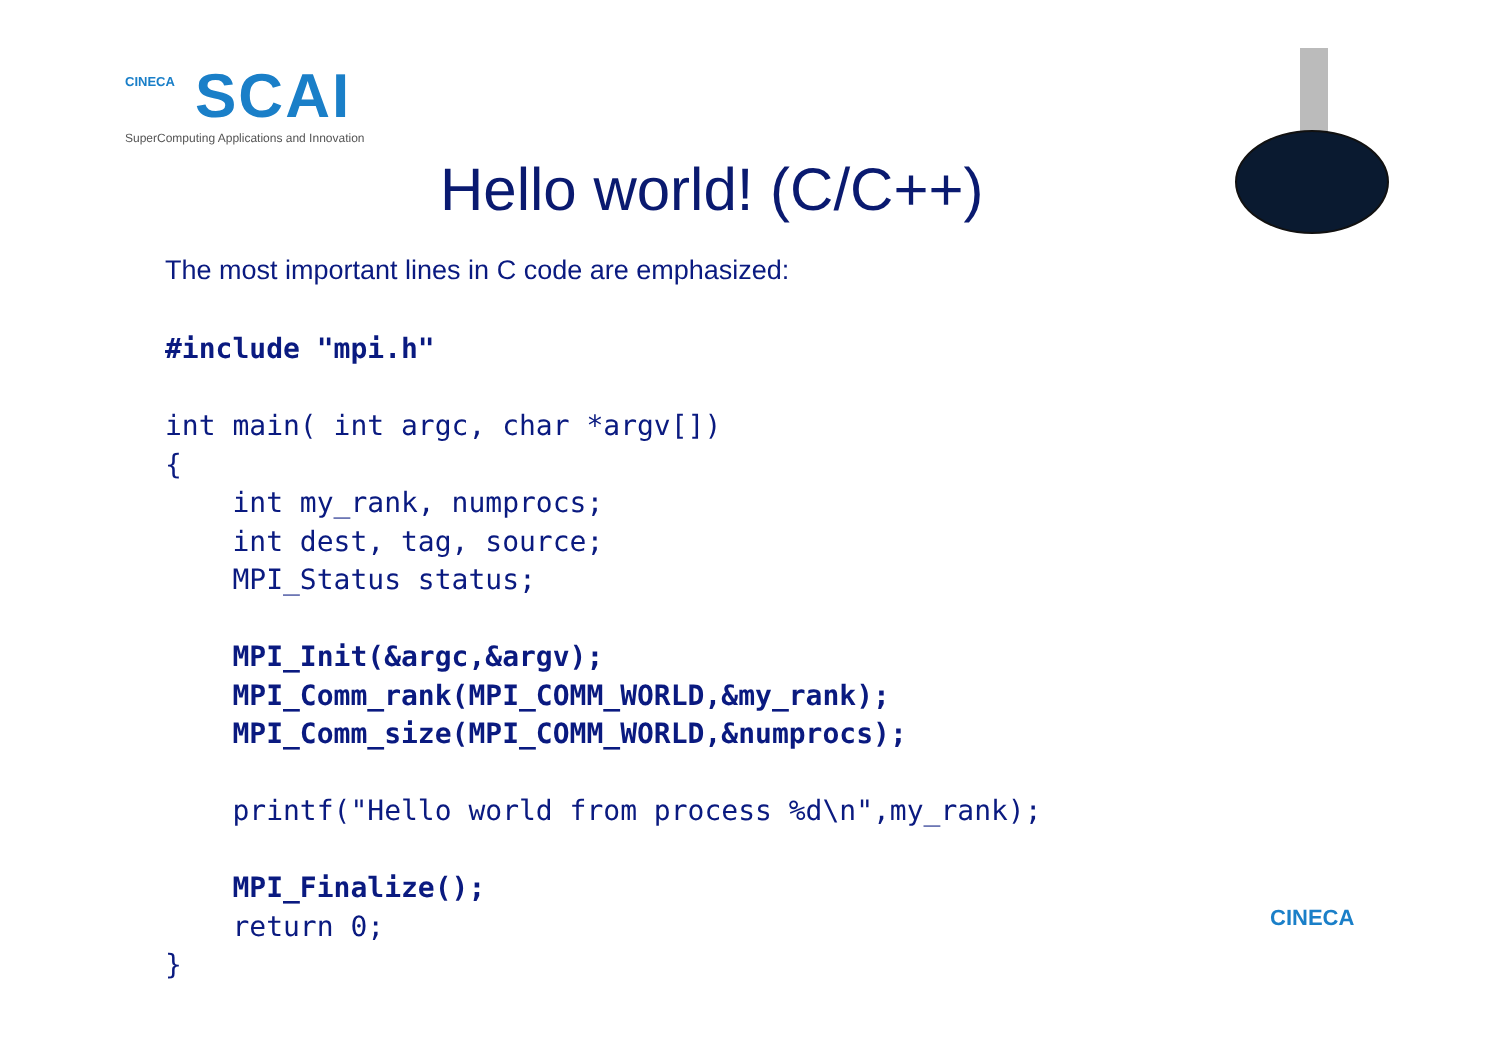CINECA
SCAI
SuperComputing Applications and Innovation
Hello world! (C/C++)
The most important lines in C code are emphasized:
#include "mpi.h"

int main( int argc, char *argv[])
{
    int my_rank, numprocs;
    int dest, tag, source;
    MPI_Status status;

    MPI_Init(&argc,&argv);
    MPI_Comm_rank(MPI_COMM_WORLD,&my_rank);
    MPI_Comm_size(MPI_COMM_WORLD,&numprocs);

    printf("Hello world from process %d\n",my_rank);

    MPI_Finalize();
    return 0;
}
CINECA